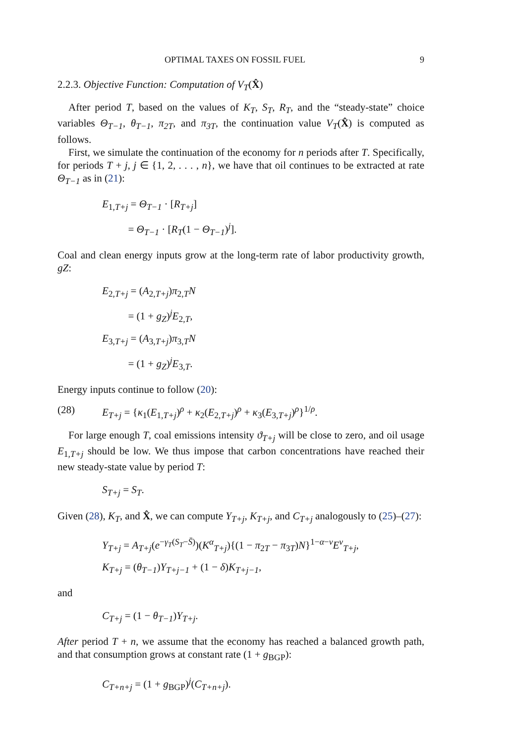OPTIMAL TAXES ON FOSSIL FUEL 9
2.2.3. Objective Function: Computation of V<sub>T</sub>(X̂)
After period T, based on the values of K<sub>T</sub>, S<sub>T</sub>, R<sub>T</sub>, and the “steady-state” choice variables Θ<sub>T−1</sub>, θ<sub>T−1</sub>, π<sub>2T</sub>, and π<sub>3T</sub>, the continuation value V<sub>T</sub>(X̂) is computed as follows.
First, we simulate the continuation of the economy for n periods after T. Specifically, for periods T + j, j ∈ {1, 2, . . . , n}, we have that oil continues to be extracted at rate Θ<sub>T−1</sub> as in (21):
E<sub>1,T+j</sub> = Θ<sub>T−1</sub> · [R<sub>T+j</sub>]
= Θ<sub>T−1</sub> · [R<sub>T</sub>(1 − Θ<sub>T−1</sub>)<sup>j</sup>].
Coal and clean energy inputs grow at the long-term rate of labor productivity growth, gZ:
E<sub>2,T+j</sub> = (A<sub>2,T+j</sub>)π<sub>2,T</sub>N
= (1 + g<sub>Z</sub>)<sup>j</sup>E<sub>2,T</sub>,
E<sub>3,T+j</sub> = (A<sub>3,T+j</sub>)π<sub>3,T</sub>N
= (1 + g<sub>Z</sub>)<sup>j</sup>E<sub>3,T</sub>.
Energy inputs continue to follow (20):
(28) E<sub>T+j</sub> = {κ<sub>1</sub>(E<sub>1,T+j</sub>)<sup>ρ</sup> + κ<sub>2</sub>(E<sub>2,T+j</sub>)<sup>ρ</sup> + κ<sub>3</sub>(E<sub>3,T+j</sub>)<sup>ρ</sup>}<sup>1/ρ</sup>.
For large enough T, coal emissions intensity ϑ<sub>T+j</sub> will be close to zero, and oil usage E<sub>1,T+j</sub> should be low. We thus impose that carbon concentrations have reached their new steady-state value by period T:
S<sub>T+j</sub> = S<sub>T</sub>.
Given (28), K<sub>T</sub>, and X̂, we can compute Y<sub>T+j</sub>, K<sub>T+j</sub>, and C<sub>T+j</sub> analogously to (25)–(27):
Y<sub>T+j</sub> = A<sub>T+j</sub>(e<sup>−γ<sub>T</sub>(S<sub>T</sub>−S̄)</sup>)(K<sup>α</sup><sub>T+j</sub>){(1 − π<sub>2T</sub> − π<sub>3T</sub>)N}<sup>1−α−v</sup>E<sup>v</sup><sub>T+j</sub>,
K<sub>T+j</sub> = (θ<sub>T−1</sub>)Y<sub>T+j−1</sub> + (1 − δ)K<sub>T+j−1</sub>,
and
C<sub>T+j</sub> = (1 − θ<sub>T−1</sub>)Y<sub>T+j</sub>.
After period T + n, we assume that the economy has reached a balanced growth path, and that consumption grows at constant rate (1 + g<sub>BGP</sub>):
C<sub>T+n+j</sub> = (1 + g<sub>BGP</sub>)<sup>j</sup>(C<sub>T+n+j</sub>).